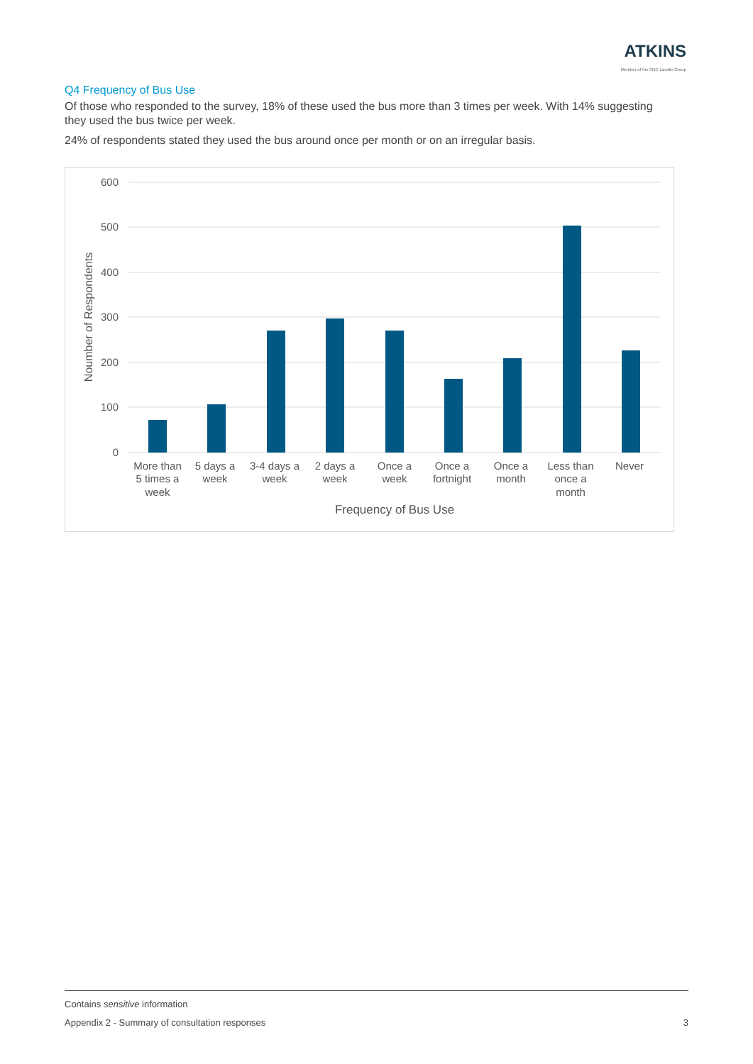ATKINS
Member of the SNC-Lavalin Group
Q4 Frequency of Bus Use
Of those who responded to the survey, 18% of these used the bus more than 3 times per week. With 14% suggesting they used the bus twice per week.
24% of respondents stated they used the bus around once per month or on an irregular basis.
600
500
400
300
200
100
0
Noumber of Respondents
More than
5 times a
week
5 days a
week
3-4 days a
week
2 days a
week
Once a
week
Once a
fortnight
Once a
month
Less than
once a
month
Never
Frequency of Bus Use
Contains sensitive information
Appendix 2 - Summary of consultation responses 3